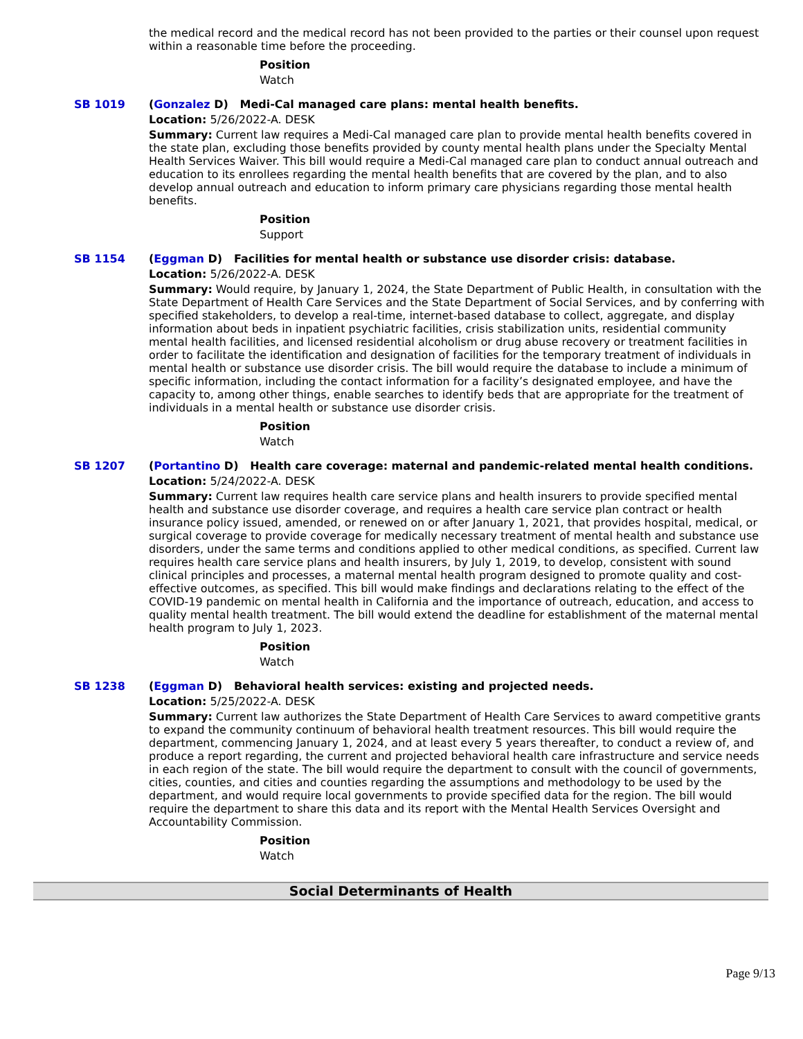the medical record and the medical record has not been provided to the parties or their counsel upon request within a reasonable time before the proceeding.
Position
Watch
SB 1019 (Gonzalez D) Medi-Cal managed care plans: mental health benefits.
Location: 5/26/2022-A. DESK
Summary: Current law requires a Medi-Cal managed care plan to provide mental health benefits covered in the state plan, excluding those benefits provided by county mental health plans under the Specialty Mental Health Services Waiver. This bill would require a Medi-Cal managed care plan to conduct annual outreach and education to its enrollees regarding the mental health benefits that are covered by the plan, and to also develop annual outreach and education to inform primary care physicians regarding those mental health benefits.
Position
Support
SB 1154 (Eggman D) Facilities for mental health or substance use disorder crisis: database.
Location: 5/26/2022-A. DESK
Summary: Would require, by January 1, 2024, the State Department of Public Health, in consultation with the State Department of Health Care Services and the State Department of Social Services, and by conferring with specified stakeholders, to develop a real-time, internet-based database to collect, aggregate, and display information about beds in inpatient psychiatric facilities, crisis stabilization units, residential community mental health facilities, and licensed residential alcoholism or drug abuse recovery or treatment facilities in order to facilitate the identification and designation of facilities for the temporary treatment of individuals in mental health or substance use disorder crisis. The bill would require the database to include a minimum of specific information, including the contact information for a facility’s designated employee, and have the capacity to, among other things, enable searches to identify beds that are appropriate for the treatment of individuals in a mental health or substance use disorder crisis.
Position
Watch
SB 1207 (Portantino D) Health care coverage: maternal and pandemic-related mental health conditions.
Location: 5/24/2022-A. DESK
Summary: Current law requires health care service plans and health insurers to provide specified mental health and substance use disorder coverage, and requires a health care service plan contract or health insurance policy issued, amended, or renewed on or after January 1, 2021, that provides hospital, medical, or surgical coverage to provide coverage for medically necessary treatment of mental health and substance use disorders, under the same terms and conditions applied to other medical conditions, as specified. Current law requires health care service plans and health insurers, by July 1, 2019, to develop, consistent with sound clinical principles and processes, a maternal mental health program designed to promote quality and cost-effective outcomes, as specified. This bill would make findings and declarations relating to the effect of the COVID-19 pandemic on mental health in California and the importance of outreach, education, and access to quality mental health treatment. The bill would extend the deadline for establishment of the maternal mental health program to July 1, 2023.
Position
Watch
SB 1238 (Eggman D) Behavioral health services: existing and projected needs.
Location: 5/25/2022-A. DESK
Summary: Current law authorizes the State Department of Health Care Services to award competitive grants to expand the community continuum of behavioral health treatment resources. This bill would require the department, commencing January 1, 2024, and at least every 5 years thereafter, to conduct a review of, and produce a report regarding, the current and projected behavioral health care infrastructure and service needs in each region of the state. The bill would require the department to consult with the council of governments, cities, counties, and cities and counties regarding the assumptions and methodology to be used by the department, and would require local governments to provide specified data for the region. The bill would require the department to share this data and its report with the Mental Health Services Oversight and Accountability Commission.
Position
Watch
Social Determinants of Health
Page 9/13